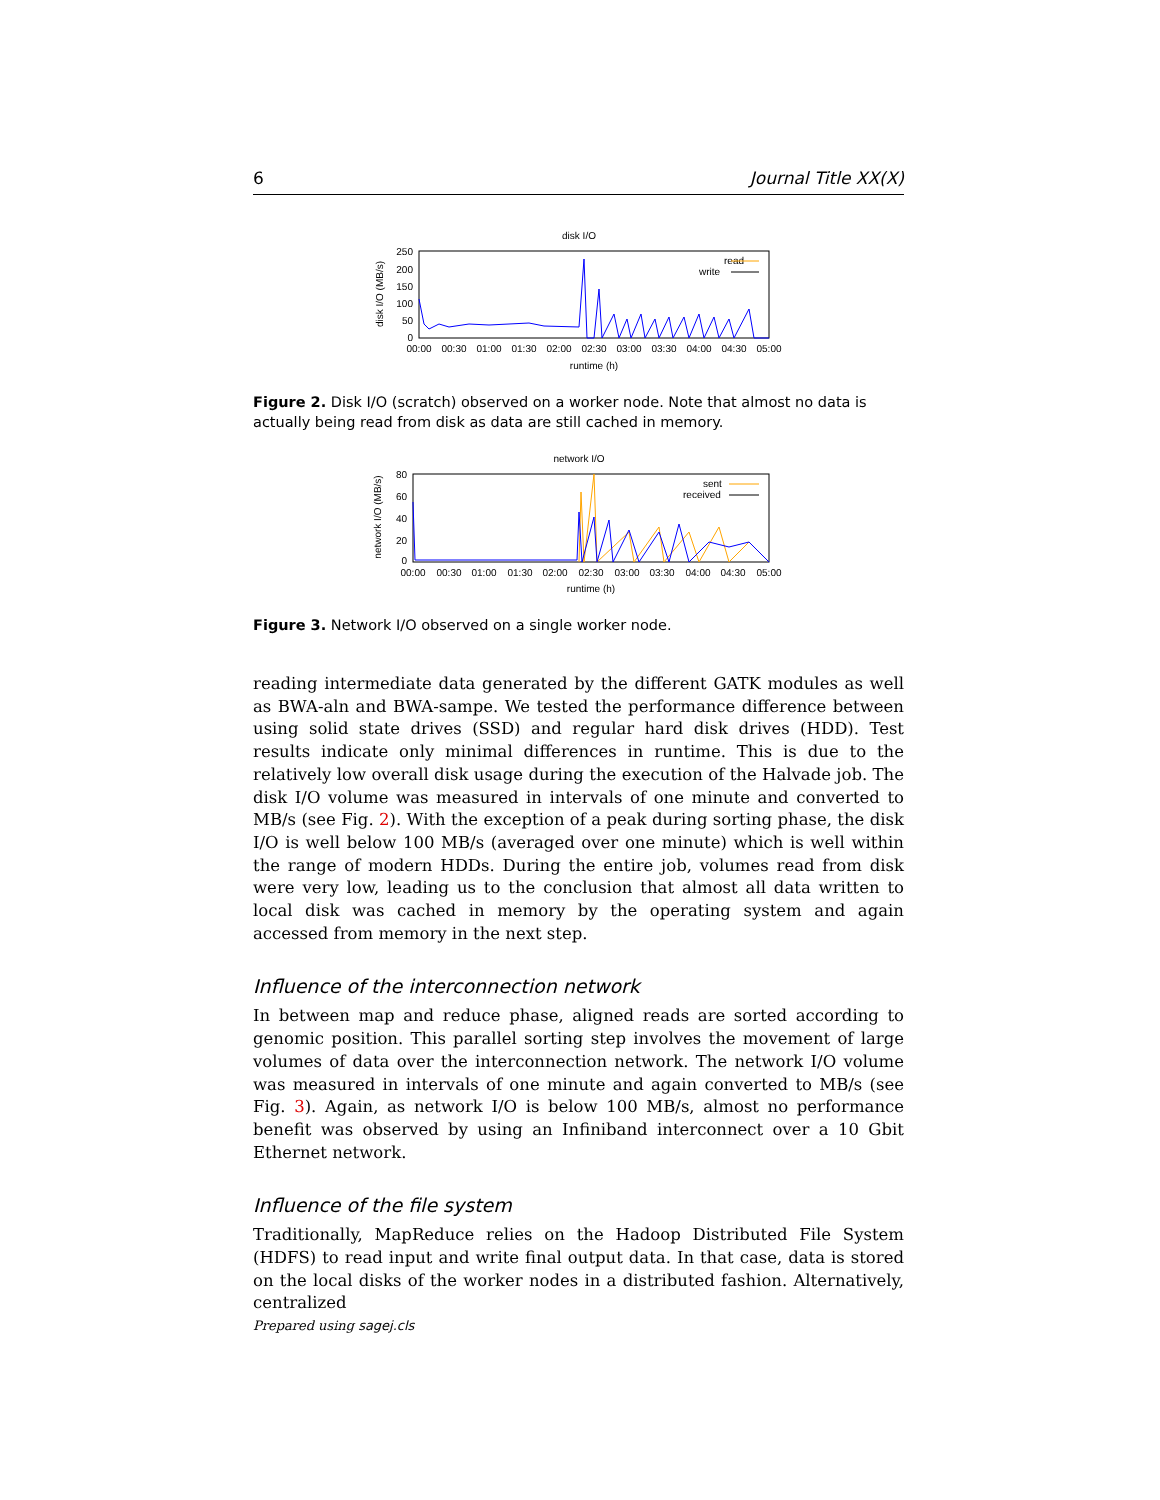6 Journal Title XX(X)
disk I/O
250
200
150
100
50
0
read
write
00:00
00:30
01:00
01:30
02:00
02:30
03:00
03:30
04:00
04:30
05:00
runtime (h)
disk I/O (MB/s)
Figure 2. Disk I/O (scratch) observed on a worker node. Note that almost no data is actually being read from disk as data are still cached in memory.
network I/O
80
60
40
20
0
sent
received
00:00
00:30
01:00
01:30
02:00
02:30
03:00
03:30
04:00
04:30
05:00
runtime (h)
network I/O (MB/s)
Figure 3. Network I/O observed on a single worker node.
reading intermediate data generated by the different GATK modules as well as BWA-aln and BWA-sampe. We tested the performance difference between using solid state drives (SSD) and regular hard disk drives (HDD). Test results indicate only minimal differences in runtime. This is due to the relatively low overall disk usage during the execution of the Halvade job. The disk I/O volume was measured in intervals of one minute and converted to MB/s (see Fig. 2). With the exception of a peak during sorting phase, the disk I/O is well below 100 MB/s (averaged over one minute) which is well within the range of modern HDDs. During the entire job, volumes read from disk were very low, leading us to the conclusion that almost all data written to local disk was cached in memory by the operating system and again accessed from memory in the next step.
Influence of the interconnection network
In between map and reduce phase, aligned reads are sorted according to genomic position. This parallel sorting step involves the movement of large volumes of data over the interconnection network. The network I/O volume was measured in intervals of one minute and again converted to MB/s (see Fig. 3). Again, as network I/O is below 100 MB/s, almost no performance benefit was observed by using an Infiniband interconnect over a 10 Gbit Ethernet network.
Influence of the file system
Traditionally, MapReduce relies on the Hadoop Distributed File System (HDFS) to read input and write final output data. In that case, data is stored on the local disks of the worker nodes in a distributed fashion. Alternatively, centralized
Prepared using sagej.cls